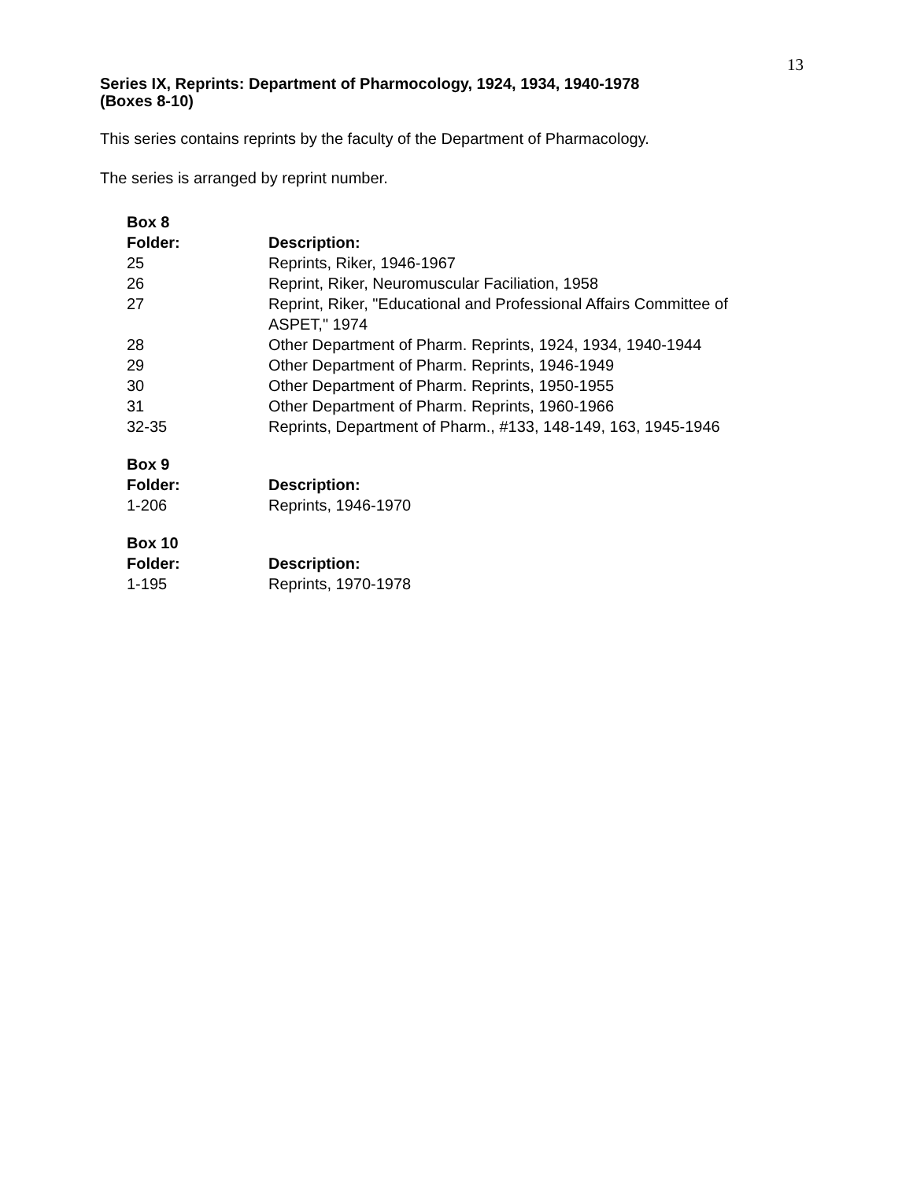13
Series IX, Reprints: Department of Pharmocology, 1924, 1934, 1940-1978
(Boxes 8-10)
This series contains reprints by the faculty of the Department of Pharmacology.
The series is arranged by reprint number.
| Box 8 | |
| --- | --- |
| Folder: | Description: |
| 25 | Reprints, Riker, 1946-1967 |
| 26 | Reprint, Riker, Neuromuscular Faciliation, 1958 |
| 27 | Reprint, Riker, "Educational and Professional Affairs Committee of ASPET," 1974 |
| 28 | Other Department of Pharm. Reprints, 1924, 1934, 1940-1944 |
| 29 | Other Department of Pharm. Reprints, 1946-1949 |
| 30 | Other Department of Pharm. Reprints, 1950-1955 |
| 31 | Other Department of Pharm. Reprints, 1960-1966 |
| 32-35 | Reprints, Department of Pharm., #133, 148-149, 163, 1945-1946 |
| Box 9 | |
| --- | --- |
| Folder: | Description: |
| 1-206 | Reprints, 1946-1970 |
| Box 10 | |
| --- | --- |
| Folder: | Description: |
| 1-195 | Reprints, 1970-1978 |